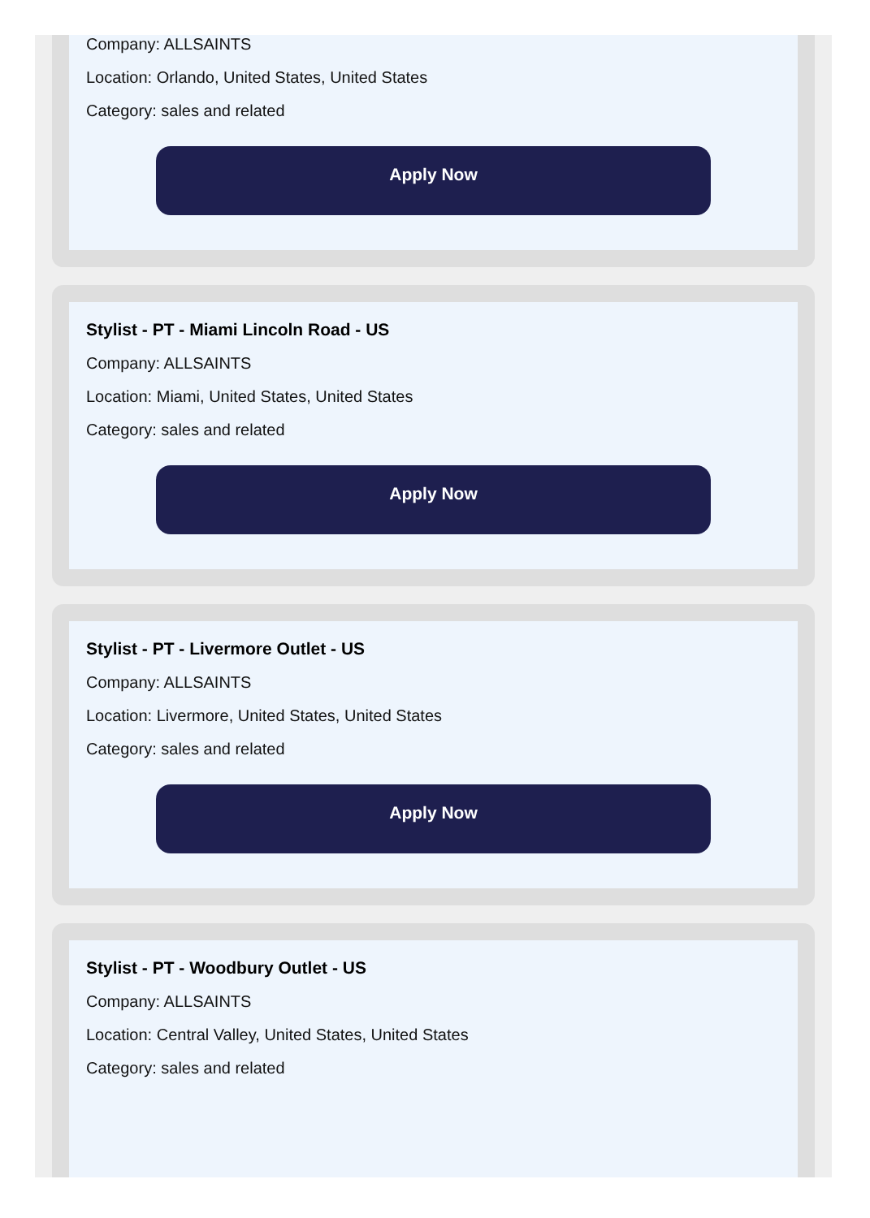Company: ALLSAINTS
Location: Orlando, United States, United States
Category: sales and related
Apply Now
Stylist - PT - Miami Lincoln Road - US
Company: ALLSAINTS
Location: Miami, United States, United States
Category: sales and related
Apply Now
Stylist - PT - Livermore Outlet - US
Company: ALLSAINTS
Location: Livermore, United States, United States
Category: sales and related
Apply Now
Stylist - PT - Woodbury Outlet - US
Company: ALLSAINTS
Location: Central Valley, United States, United States
Category: sales and related